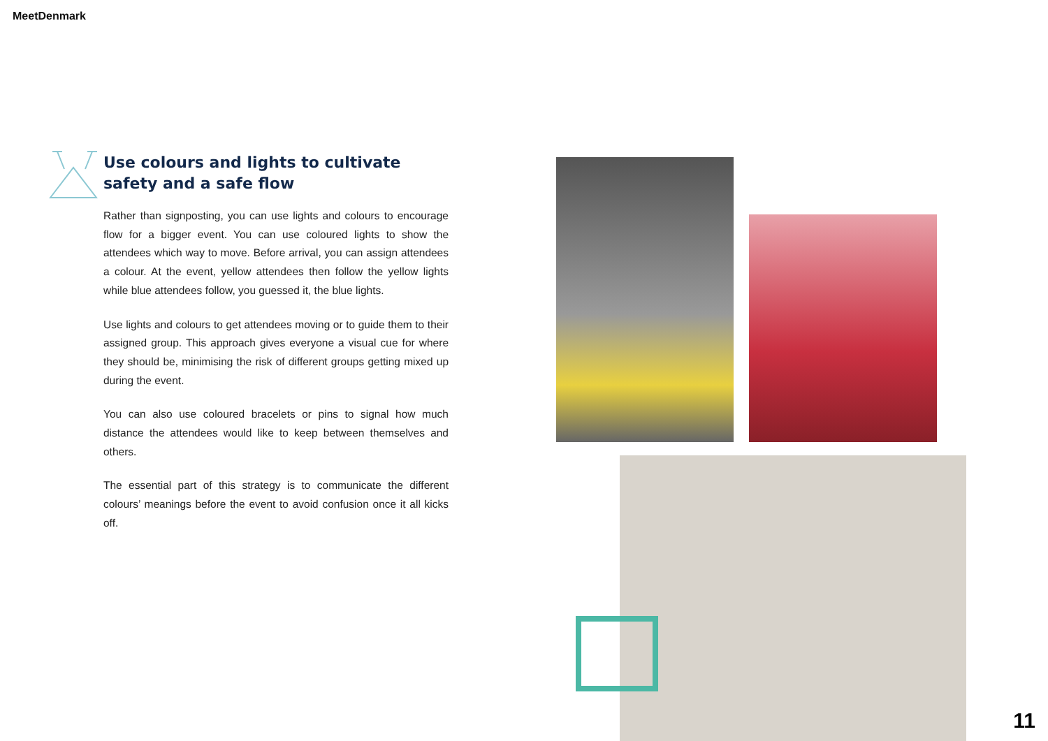MeetDenmark
Use colours and lights to cultivate safety and a safe flow
Rather than signposting, you can use lights and colours to encourage flow for a bigger event. You can use coloured lights to show the attendees which way to move. Before arrival, you can assign attendees a colour. At the event, yellow attendees then follow the yellow lights while blue attendees follow, you guessed it, the blue lights.
Use lights and colours to get attendees moving or to guide them to their assigned group. This approach gives everyone a visual cue for where they should be, minimising the risk of different groups getting mixed up during the event.
You can also use coloured bracelets or pins to signal how much distance the attendees would like to keep between themselves and others.
The essential part of this strategy is to communicate the different colours’ meanings before the event to avoid confusion once it all kicks off.
11